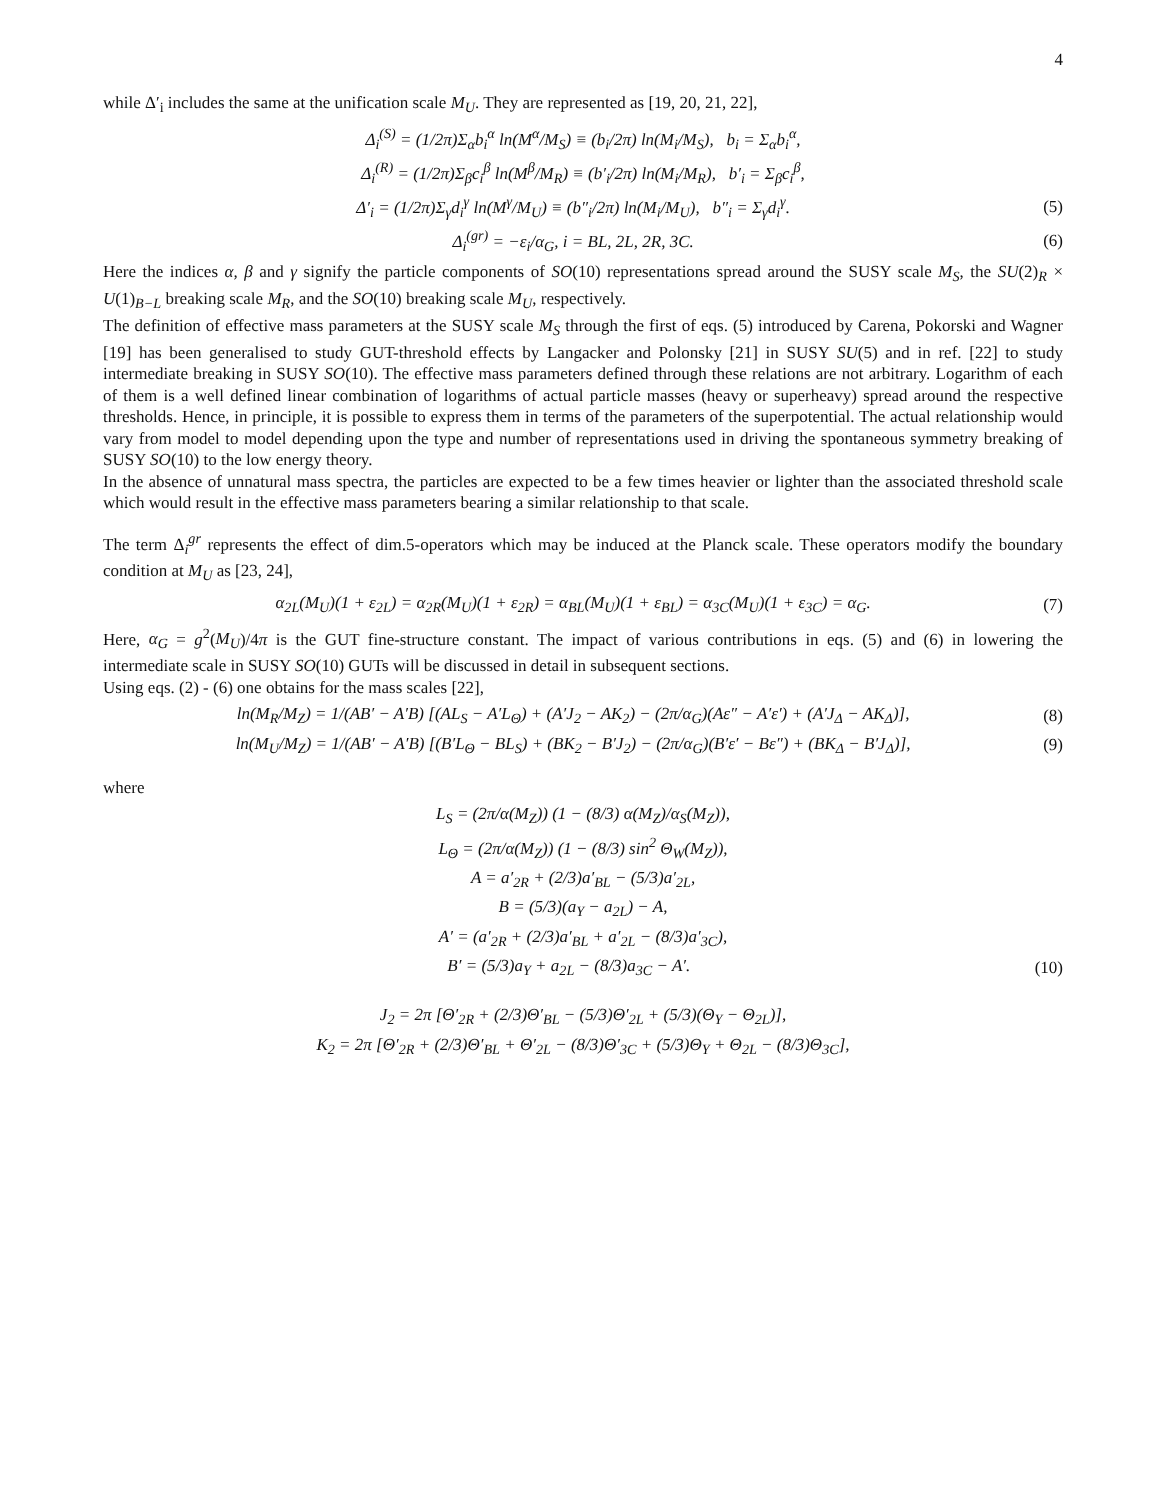4
while Δ′<sub>i</sub> includes the same at the unification scale M<sub>U</sub>. They are represented as [19, 20, 21, 22],
Δ<sub>i</sub><sup>(S)</sup> = (1/2π)Σ<sub>α</sub>b<sub>i</sub><sup>α</sup> ln(M<sup>α</sup>/M<sub>S</sub>) ≡ (b<sub>i</sub>/2π) ln(M<sub>i</sub>/M<sub>S</sub>), b<sub>i</sub> = Σ<sub>α</sub>b<sub>i</sub><sup>α</sup>,
Δ<sub>i</sub><sup>(R)</sup> = (1/2π)Σ<sub>β</sub>c<sub>i</sub><sup>β</sup> ln(M<sup>β</sup>/M<sub>R</sub>) ≡ (b′<sub>i</sub>/2π) ln(M<sub>i</sub>/M<sub>R</sub>), b′<sub>i</sub> = Σ<sub>β</sub>c<sub>i</sub><sup>β</sup>,
Δ′<sub>i</sub> = (1/2π)Σ<sub>γ</sub>d<sub>i</sub><sup>γ</sup> ln(M<sup>γ</sup>/M<sub>U</sub>) ≡ (b″<sub>i</sub>/2π) ln(M<sub>i</sub>/M<sub>U</sub>), b″<sub>i</sub> = Σ<sub>γ</sub>d<sub>i</sub><sup>γ</sup>. (5)
Δ<sub>i</sub><sup>(gr)</sup> = −ε<sub>i</sub>/α<sub>G</sub>, i = BL, 2L, 2R, 3C. (6)
Here the indices α, β and γ signify the particle components of SO(10) representations spread around the SUSY scale M<sub>S</sub>, the SU(2)<sub>R</sub> × U(1)<sub>B−L</sub> breaking scale M<sub>R</sub>, and the SO(10) breaking scale M<sub>U</sub>, respectively.
The definition of effective mass parameters at the SUSY scale M<sub>S</sub> through the first of eqs. (5) introduced by Carena, Pokorski and Wagner [19] has been generalised to study GUT-threshold effects by Langacker and Polonsky [21] in SUSY SU(5) and in ref. [22] to study intermediate breaking in SUSY SO(10). The effective mass parameters defined through these relations are not arbitrary. Logarithm of each of them is a well defined linear combination of logarithms of actual particle masses (heavy or superheavy) spread around the respective thresholds. Hence, in principle, it is possible to express them in terms of the parameters of the superpotential. The actual relationship would vary from model to model depending upon the type and number of representations used in driving the spontaneous symmetry breaking of SUSY SO(10) to the low energy theory.
In the absence of unnatural mass spectra, the particles are expected to be a few times heavier or lighter than the associated threshold scale which would result in the effective mass parameters bearing a similar relationship to that scale.
The term Δ<sub>i</sub><sup>gr</sup> represents the effect of dim.5-operators which may be induced at the Planck scale. These operators modify the boundary condition at M<sub>U</sub> as [23, 24],
α<sub>2L</sub>(M<sub>U</sub>)(1 + ε<sub>2L</sub>) = α<sub>2R</sub>(M<sub>U</sub>)(1 + ε<sub>2R</sub>) = α<sub>BL</sub>(M<sub>U</sub>)(1 + ε<sub>BL</sub>) = α<sub>3C</sub>(M<sub>U</sub>)(1 + ε<sub>3C</sub>) = α<sub>G</sub>. (7)
Here, α<sub>G</sub> = g<sup>2</sup>(M<sub>U</sub>)/4π is the GUT fine-structure constant. The impact of various contributions in eqs. (5) and (6) in lowering the intermediate scale in SUSY SO(10) GUTs will be discussed in detail in subsequent sections.
Using eqs. (2) - (6) one obtains for the mass scales [22],
ln(M<sub>R</sub>/M<sub>Z</sub>) = 1/(AB′ − A′B) [(AL<sub>S</sub> − A′L<sub>Θ</sub>) + (A′J<sub>2</sub> − AK<sub>2</sub>) − (2π/α<sub>G</sub>)(Aε″ − A′ε′) + (A′J<sub>Δ</sub> − AK<sub>Δ</sub>)], (8)
ln(M<sub>U</sub>/M<sub>Z</sub>) = 1/(AB′ − A′B) [(B′L<sub>Θ</sub> − BL<sub>S</sub>) + (BK<sub>2</sub> − B′J<sub>2</sub>) − (2π/α<sub>G</sub>)(B′ε′ − Bε″) + (BK<sub>Δ</sub> − B′J<sub>Δ</sub>)], (9)
where
L<sub>S</sub> = (2π/α(M<sub>Z</sub>)) (1 − (8/3) α(M<sub>Z</sub>)/α<sub>S</sub>(M<sub>Z</sub>)),
L<sub>Θ</sub> = (2π/α(M<sub>Z</sub>)) (1 − (8/3) sin<sup>2</sup> Θ<sub>W</sub>(M<sub>Z</sub>)),
A = a′<sub>2R</sub> + (2/3)a′<sub>BL</sub> − (5/3)a′<sub>2L</sub>,
B = (5/3)(a<sub>Y</sub> − a<sub>2L</sub>) − A,
A′ = (a′<sub>2R</sub> + (2/3)a′<sub>BL</sub> + a′<sub>2L</sub> − (8/3)a′<sub>3C</sub>),
B′ = (5/3)a<sub>Y</sub> + a<sub>2L</sub> − (8/3)a<sub>3C</sub> − A′. (10)
J<sub>2</sub> = 2π [Θ′<sub>2R</sub> + (2/3)Θ′<sub>BL</sub> − (5/3)Θ′<sub>2L</sub> + (5/3)(Θ<sub>Y</sub> − Θ<sub>2L</sub>)],
K<sub>2</sub> = 2π [Θ′<sub>2R</sub> + (2/3)Θ′<sub>BL</sub> + Θ′<sub>2L</sub> − (8/3)Θ′<sub>3C</sub> + (5/3)Θ<sub>Y</sub> + Θ<sub>2L</sub> − (8/3)Θ<sub>3C</sub>],